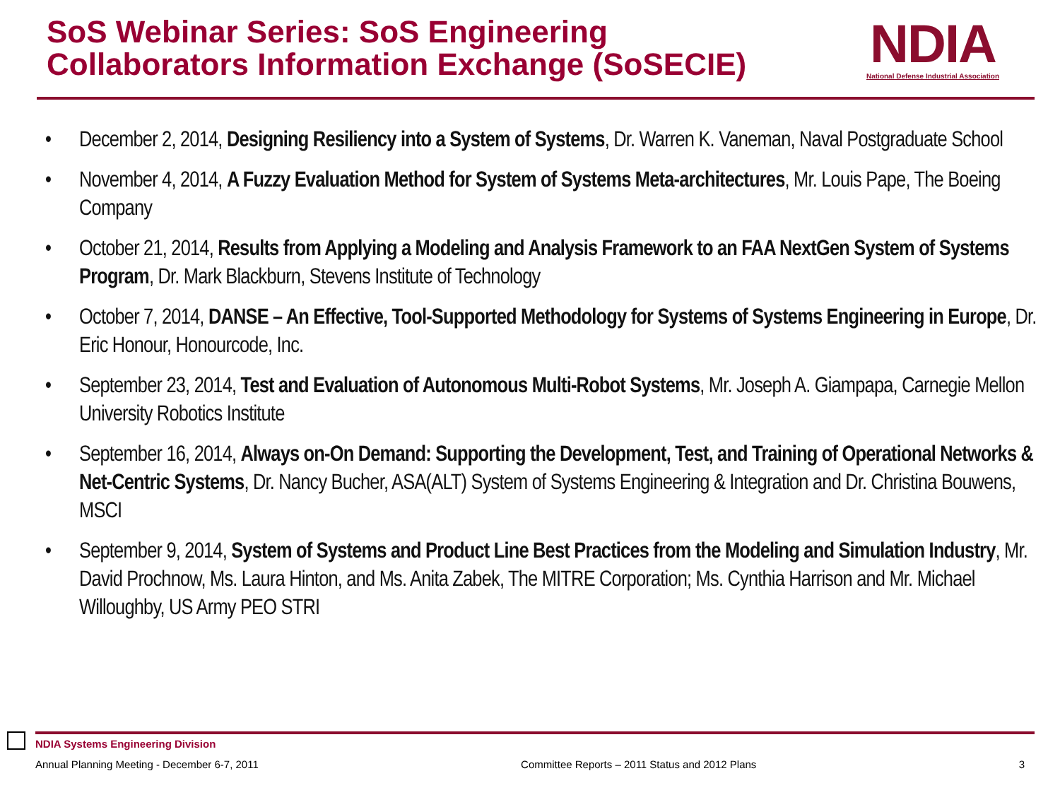SoS Webinar Series: SoS Engineering
Collaborators Information Exchange (SoSECIE)
NDIA
National Defense Industrial Association
• December 2, 2014, Designing Resiliency into a System of Systems, Dr. Warren K. Vaneman, Naval Postgraduate School
• November 4, 2014, A Fuzzy Evaluation Method for System of Systems Meta-architectures, Mr. Louis Pape, The Boeing Company
• October 21, 2014, Results from Applying a Modeling and Analysis Framework to an FAA NextGen System of Systems Program, Dr. Mark Blackburn, Stevens Institute of Technology
• October 7, 2014, DANSE – An Effective, Tool-Supported Methodology for Systems of Systems Engineering in Europe, Dr. Eric Honour, Honourcode, Inc.
• September 23, 2014, Test and Evaluation of Autonomous Multi-Robot Systems, Mr. Joseph A. Giampapa, Carnegie Mellon University Robotics Institute
• September 16, 2014, Always on-On Demand: Supporting the Development, Test, and Training of Operational Networks & Net-Centric Systems, Dr. Nancy Bucher, ASA(ALT) System of Systems Engineering & Integration and Dr. Christina Bouwens, MSCI
• September 9, 2014, System of Systems and Product Line Best Practices from the Modeling and Simulation Industry, Mr. David Prochnow, Ms. Laura Hinton, and Ms. Anita Zabek, The MITRE Corporation; Ms. Cynthia Harrison and Mr. Michael Willoughby, US Army PEO STRI
NDIA Systems Engineering Division
Annual Planning Meeting - December 6-7, 2011 Committee Reports – 2011 Status and 2012 Plans 3